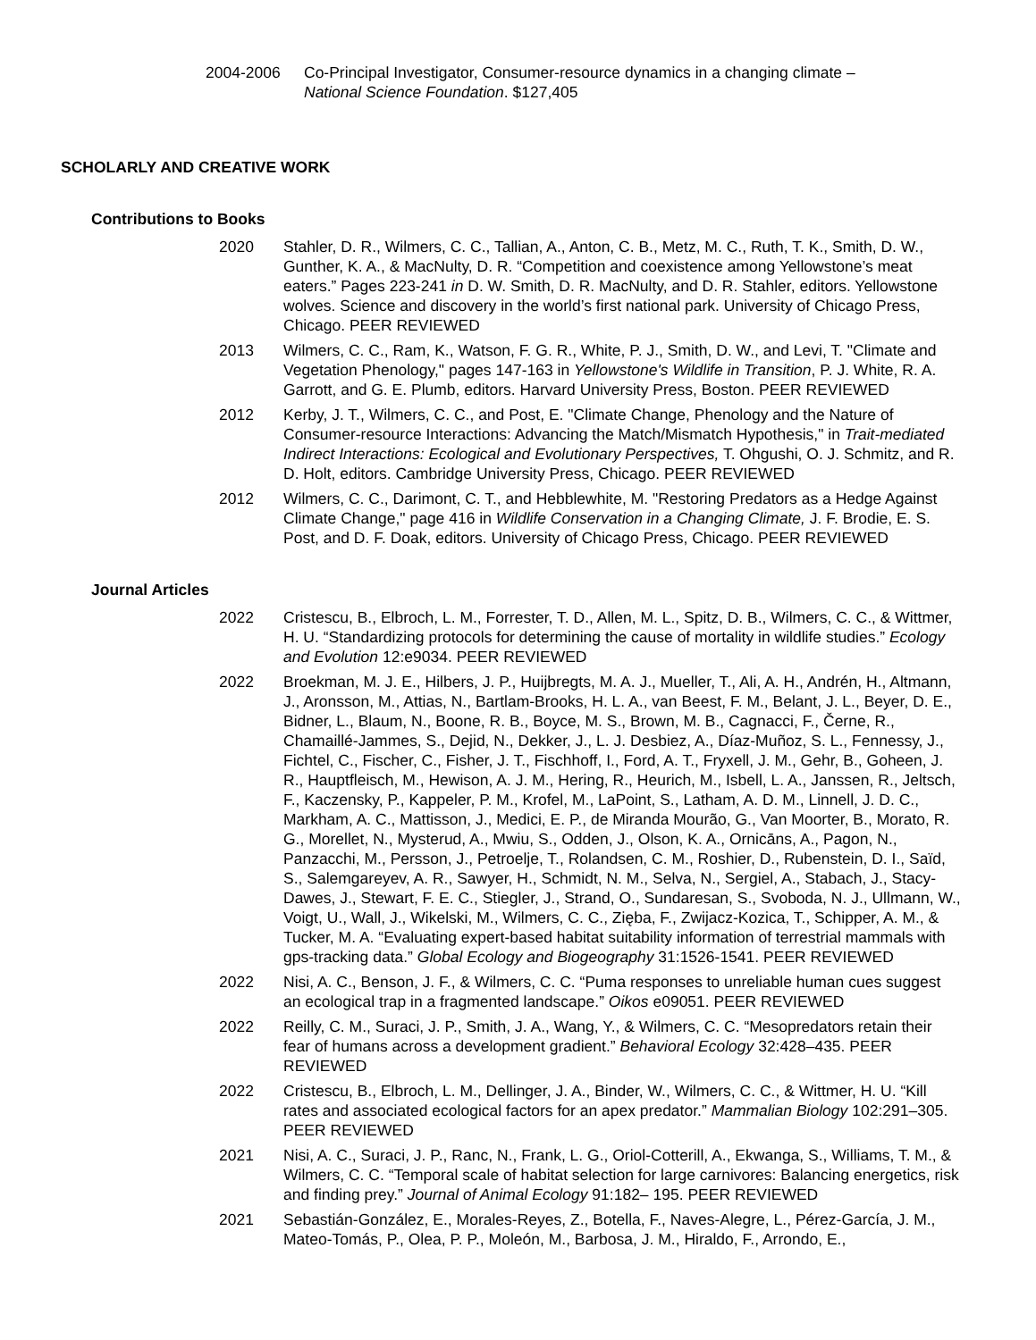2004-2006 Co-Principal Investigator, Consumer-resource dynamics in a changing climate – National Science Foundation. $127,405
SCHOLARLY AND CREATIVE WORK
Contributions to Books
2020 Stahler, D. R., Wilmers, C. C., Tallian, A., Anton, C. B., Metz, M. C., Ruth, T. K., Smith, D. W., Gunther, K. A., & MacNulty, D. R. “Competition and coexistence among Yellowstone’s meat eaters.” Pages 223-241 in D. W. Smith, D. R. MacNulty, and D. R. Stahler, editors. Yellowstone wolves. Science and discovery in the world’s first national park. University of Chicago Press, Chicago. PEER REVIEWED
2013 Wilmers, C. C., Ram, K., Watson, F. G. R., White, P. J., Smith, D. W., and Levi, T. "Climate and Vegetation Phenology," pages 147-163 in Yellowstone's Wildlife in Transition, P. J. White, R. A. Garrott, and G. E. Plumb, editors. Harvard University Press, Boston. PEER REVIEWED
2012 Kerby, J. T., Wilmers, C. C., and Post, E. "Climate Change, Phenology and the Nature of Consumer-resource Interactions: Advancing the Match/Mismatch Hypothesis," in Trait-mediated Indirect Interactions: Ecological and Evolutionary Perspectives, T. Ohgushi, O. J. Schmitz, and R. D. Holt, editors. Cambridge University Press, Chicago. PEER REVIEWED
2012 Wilmers, C. C., Darimont, C. T., and Hebblewhite, M. "Restoring Predators as a Hedge Against Climate Change," page 416 in Wildlife Conservation in a Changing Climate, J. F. Brodie, E. S. Post, and D. F. Doak, editors. University of Chicago Press, Chicago. PEER REVIEWED
Journal Articles
2022 Cristescu, B., Elbroch, L. M., Forrester, T. D., Allen, M. L., Spitz, D. B., Wilmers, C. C., & Wittmer, H. U. “Standardizing protocols for determining the cause of mortality in wildlife studies.” Ecology and Evolution 12:e9034. PEER REVIEWED
2022 Broekman, M. J. E., Hilbers, J. P., Huijbregts, M. A. J., Mueller, T., Ali, A. H., Andrén, H., Altmann, J., Aronsson, M., Attias, N., Bartlam-Brooks, H. L. A., van Beest, F. M., Belant, J. L., Beyer, D. E., Bidner, L., Blaum, N., Boone, R. B., Boyce, M. S., Brown, M. B., Cagnacci, F., Černe, R., Chamaillé-Jammes, S., Dejid, N., Dekker, J., L. J. Desbiez, A., Díaz-Muñoz, S. L., Fennessy, J., Fichtel, C., Fischer, C., Fisher, J. T., Fischhoff, I., Ford, A. T., Fryxell, J. M., Gehr, B., Goheen, J. R., Hauptfleisch, M., Hewison, A. J. M., Hering, R., Heurich, M., Isbell, L. A., Janssen, R., Jeltsch, F., Kaczensky, P., Kappeler, P. M., Krofel, M., LaPoint, S., Latham, A. D. M., Linnell, J. D. C., Markham, A. C., Mattisson, J., Medici, E. P., de Miranda Mourão, G., Van Moorter, B., Morato, R. G., Morellet, N., Mysterud, A., Mwiu, S., Odden, J., Olson, K. A., Ornicāns, A., Pagon, N., Panzacchi, M., Persson, J., Petroelje, T., Rolandsen, C. M., Roshier, D., Rubenstein, D. I., Saïd, S., Salemgareyev, A. R., Sawyer, H., Schmidt, N. M., Selva, N., Sergiel, A., Stabach, J., Stacy-Dawes, J., Stewart, F. E. C., Stiegler, J., Strand, O., Sundaresan, S., Svoboda, N. J., Ullmann, W., Voigt, U., Wall, J., Wikelski, M., Wilmers, C. C., Zięba, F., Zwijacz-Kozica, T., Schipper, A. M., & Tucker, M. A. “Evaluating expert-based habitat suitability information of terrestrial mammals with gps-tracking data.” Global Ecology and Biogeography 31:1526-1541. PEER REVIEWED
2022 Nisi, A. C., Benson, J. F., & Wilmers, C. C. “Puma responses to unreliable human cues suggest an ecological trap in a fragmented landscape.” Oikos e09051. PEER REVIEWED
2022 Reilly, C. M., Suraci, J. P., Smith, J. A., Wang, Y., & Wilmers, C. C. “Mesopredators retain their fear of humans across a development gradient.” Behavioral Ecology 32:428–435. PEER REVIEWED
2022 Cristescu, B., Elbroch, L. M., Dellinger, J. A., Binder, W., Wilmers, C. C., & Wittmer, H. U. “Kill rates and associated ecological factors for an apex predator.” Mammalian Biology 102:291–305. PEER REVIEWED
2021 Nisi, A. C., Suraci, J. P., Ranc, N., Frank, L. G., Oriol-Cotterill, A., Ekwanga, S., Williams, T. M., & Wilmers, C. C. “Temporal scale of habitat selection for large carnivores: Balancing energetics, risk and finding prey.” Journal of Animal Ecology 91:182– 195. PEER REVIEWED
2021 Sebastián-González, E., Morales-Reyes, Z., Botella, F., Naves-Alegre, L., Pérez-García, J. M., Mateo-Tomás, P., Olea, P. P., Moleón, M., Barbosa, J. M., Hiraldo, F., Arrondo, E.,